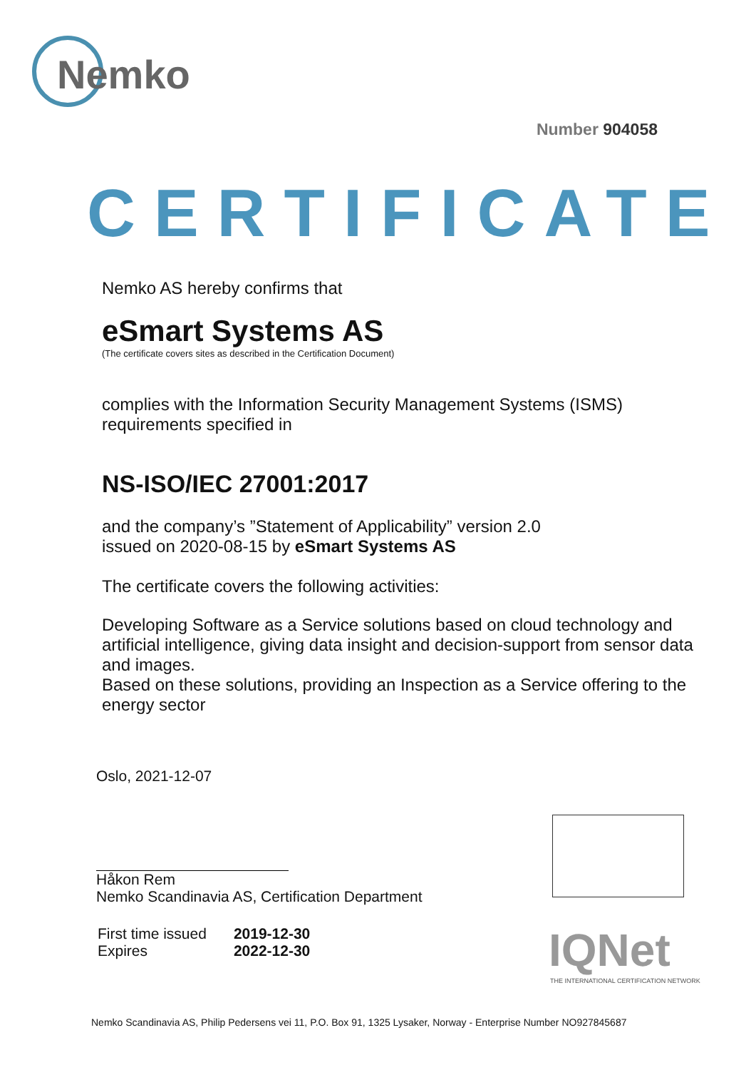Nemko
Number 904058
CERTIFICATE
Nemko AS hereby confirms that
eSmart Systems AS
(The certificate covers sites as described in the Certification Document)
complies with the Information Security Management Systems (ISMS) requirements specified in
NS-ISO/IEC 27001:2017
and the company’s ”Statement of Applicability” version 2.0
issued on 2020-08-15 by eSmart Systems AS
The certificate covers the following activities:
Developing Software as a Service solutions based on cloud technology and artificial intelligence, giving data insight and decision-support from sensor data and images.
Based on these solutions, providing an Inspection as a Service offering to the energy sector
Oslo, 2021-12-07
Håkon Rem
Nemko Scandinavia AS, Certification Department
| First time issued | 2019-12-30 |
| Expires | 2022-12-30 |
IQNet
THE INTERNATIONAL CERTIFICATION NETWORK
Nemko Scandinavia AS, Philip Pedersens vei 11, P.O. Box 91, 1325 Lysaker, Norway - Enterprise Number NO927845687